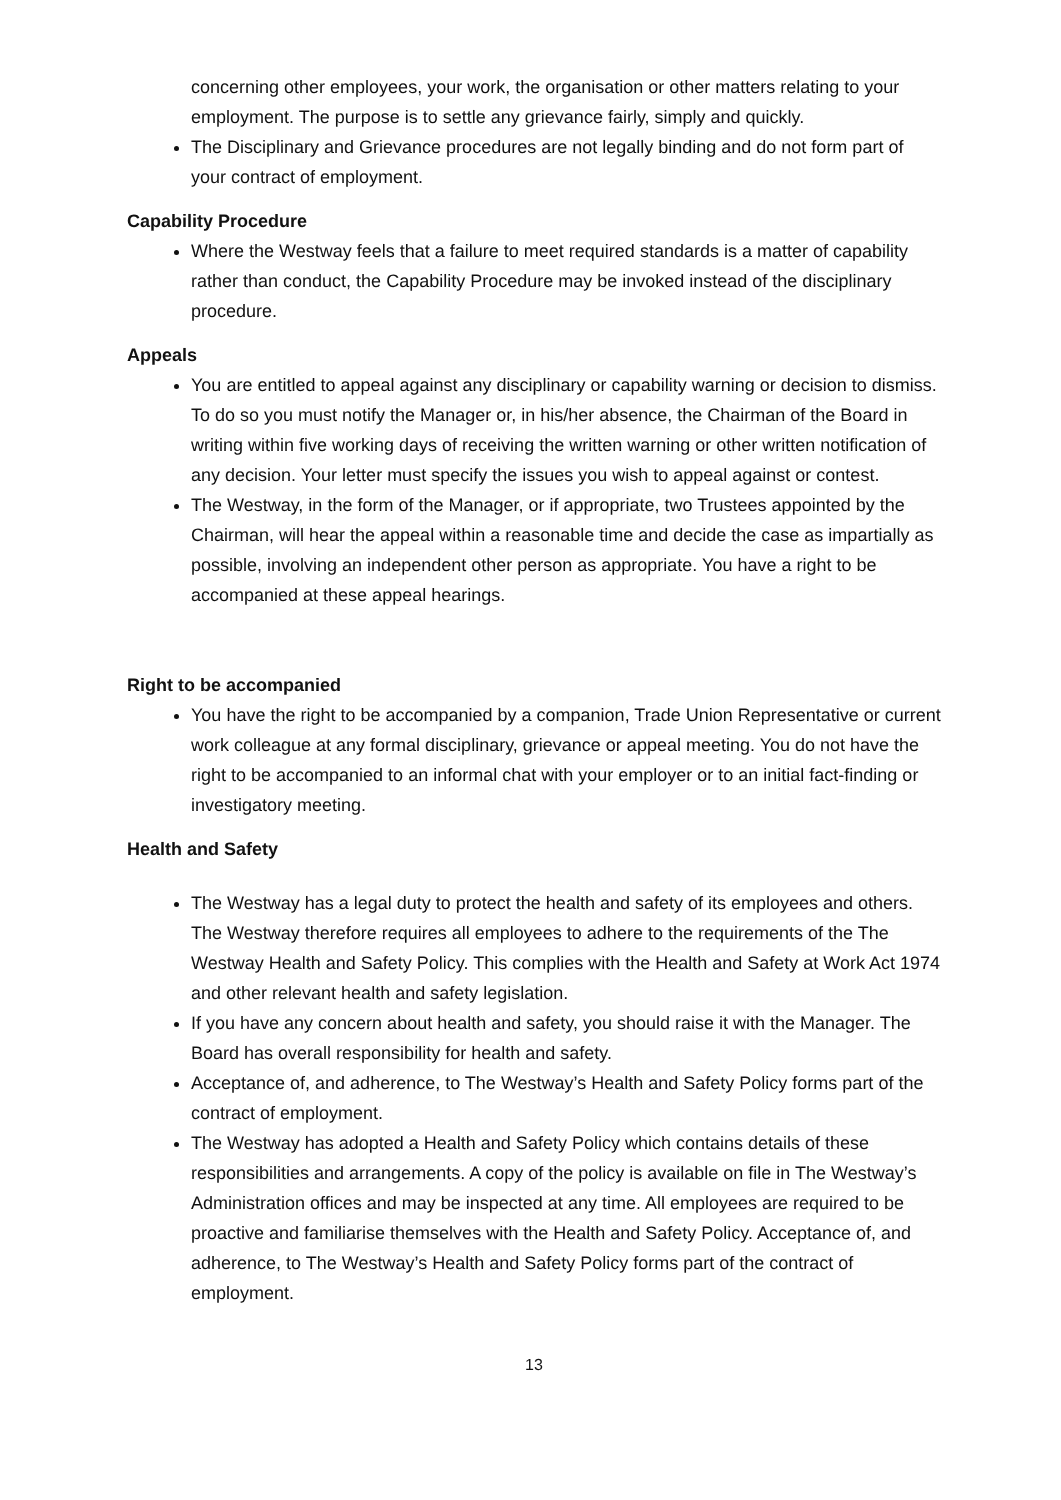concerning other employees, your work, the organisation or other matters relating to your employment. The purpose is to settle any grievance fairly, simply and quickly.
The Disciplinary and Grievance procedures are not legally binding and do not form part of your contract of employment.
Capability Procedure
Where the Westway feels that a failure to meet required standards is a matter of capability rather than conduct, the Capability Procedure may be invoked instead of the disciplinary procedure.
Appeals
You are entitled to appeal against any disciplinary or capability warning or decision to dismiss. To do so you must notify the Manager or, in his/her absence, the Chairman of the Board in writing within five working days of receiving the written warning or other written notification of any decision. Your letter must specify the issues you wish to appeal against or contest.
The Westway, in the form of the Manager, or if appropriate, two Trustees appointed by the Chairman, will hear the appeal within a reasonable time and decide the case as impartially as possible, involving an independent other person as appropriate. You have a right to be accompanied at these appeal hearings.
Right to be accompanied
You have the right to be accompanied by a companion, Trade Union Representative or current work colleague at any formal disciplinary, grievance or appeal meeting. You do not have the right to be accompanied to an informal chat with your employer or to an initial fact-finding or investigatory meeting.
Health and Safety
The Westway has a legal duty to protect the health and safety of its employees and others. The Westway therefore requires all employees to adhere to the requirements of the The Westway Health and Safety Policy. This complies with the Health and Safety at Work Act 1974 and other relevant health and safety legislation.
If you have any concern about health and safety, you should raise it with the Manager. The Board has overall responsibility for health and safety.
Acceptance of, and adherence, to The Westway’s Health and Safety Policy forms part of the contract of employment.
The Westway has adopted a Health and Safety Policy which contains details of these responsibilities and arrangements. A copy of the policy is available on file in The Westway’s Administration offices and may be inspected at any time. All employees are required to be proactive and familiarise themselves with the Health and Safety Policy. Acceptance of, and adherence, to The Westway’s Health and Safety Policy forms part of the contract of employment.
13